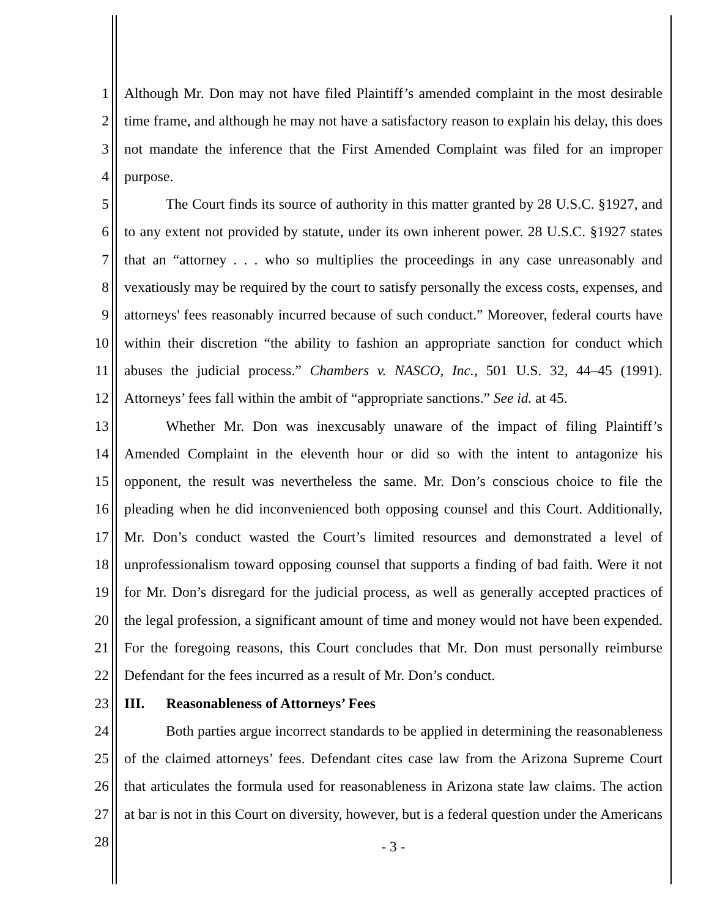1 Although Mr. Don may not have filed Plaintiff’s amended complaint in the most desirable
2 time frame, and although he may not have a satisfactory reason to explain his delay, this does
3 not mandate the inference that the First Amended Complaint was filed for an improper
4 purpose.
5 The Court finds its source of authority in this matter granted by 28 U.S.C. §1927, and
6 to any extent not provided by statute, under its own inherent power. 28 U.S.C. §1927 states
7 that an “attorney . . . who so multiplies the proceedings in any case unreasonably and
8 vexatiously may be required by the court to satisfy personally the excess costs, expenses, and
9 attorneys' fees reasonably incurred because of such conduct.” Moreover, federal courts have
10 within their discretion “the ability to fashion an appropriate sanction for conduct which
11 abuses the judicial process.” Chambers v. NASCO, Inc., 501 U.S. 32, 44–45 (1991).
12 Attorneys’ fees fall within the ambit of “appropriate sanctions.” See id. at 45.
13 Whether Mr. Don was inexcusably unaware of the impact of filing Plaintiff’s
14 Amended Complaint in the eleventh hour or did so with the intent to antagonize his
15 opponent, the result was nevertheless the same. Mr. Don’s conscious choice to file the
16 pleading when he did inconvenienced both opposing counsel and this Court. Additionally,
17 Mr. Don’s conduct wasted the Court’s limited resources and demonstrated a level of
18 unprofessionalism toward opposing counsel that supports a finding of bad faith. Were it not
19 for Mr. Don’s disregard for the judicial process, as well as generally accepted practices of
20 the legal profession, a significant amount of time and money would not have been expended.
21 For the foregoing reasons, this Court concludes that Mr. Don must personally reimburse
22 Defendant for the fees incurred as a result of Mr. Don’s conduct.
23 III. Reasonableness of Attorneys’ Fees
24 Both parties argue incorrect standards to be applied in determining the reasonableness
25 of the claimed attorneys’ fees. Defendant cites case law from the Arizona Supreme Court
26 that articulates the formula used for reasonableness in Arizona state law claims. The action
27 at bar is not in this Court on diversity, however, but is a federal question under the Americans
28
- 3 -